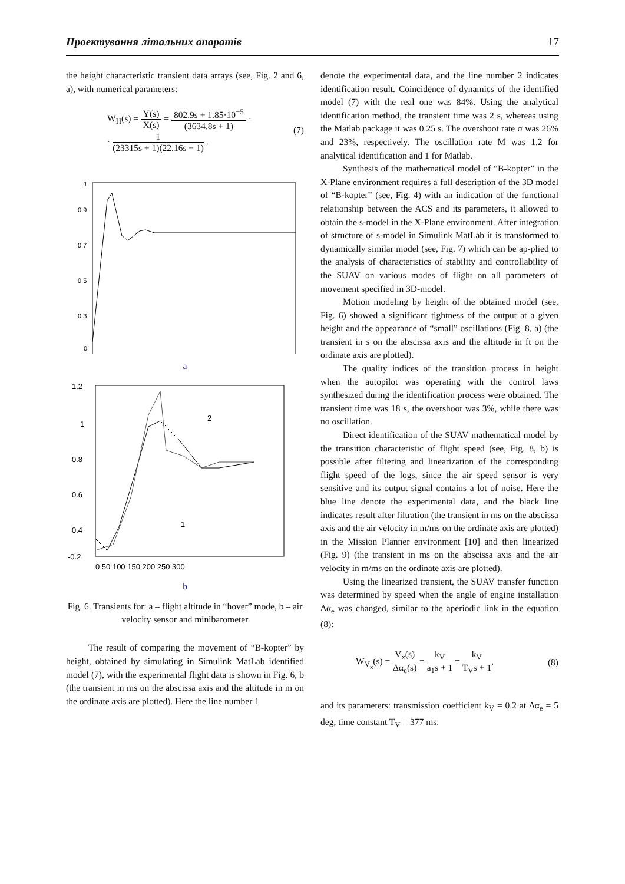Проектування літальних апаратів 17
the height characteristic transient data arrays (see, Fig. 2 and 6, a), with numerical parameters:
W<sub>H</sub>(s) = Y(s) X(s) = 802.9s + 1.85·10<sup>−5</sup> (3634.8s + 1) ·
· 1 (23315s + 1)(22.16s + 1) .
(7)
1
0.9
0.7
0.5
0.3
0
a
1.2
1
0.8
0.6
0.4
-0.2
0 50 100 150 200 250 300
2
1
b
Fig. 6. Transients for: a – flight altitude in “hover” mode, b – air velocity sensor and minibarometer
The result of comparing the movement of “B-kopter” by height, obtained by simulating in Simulink MatLab identified model (7), with the experimental flight data is shown in Fig. 6, b (the transient in ms on the abscissa axis and the altitude in m on the ordinate axis are plotted). Here the line number 1
denote the experimental data, and the line number 2 indicates identification result. Coincidence of dynamics of the identified model (7) with the real one was 84%. Using the analytical identification method, the transient time was 2 s, whereas using the Matlab package it was 0.25 s. The overshoot rate σ was 26% and 23%, respectively. The oscillation rate M was 1.2 for analytical identification and 1 for Matlab.
Synthesis of the mathematical model of “B-kopter” in the X-Plane environment requires a full description of the 3D model of “B-kopter” (see, Fig. 4) with an indication of the functional relationship between the ACS and its parameters, it allowed to obtain the s-model in the X-Plane environment. After integration of structure of s-model in Simulink MatLab it is transformed to dynamically similar model (see, Fig. 7) which can be ap-plied to the analysis of characteristics of stability and controllability of the SUAV on various modes of flight on all parameters of movement specified in 3D-model.
Motion modeling by height of the obtained model (see, Fig. 6) showed a significant tightness of the output at a given height and the appearance of “small” oscillations (Fig. 8, a) (the transient in s on the abscissa axis and the altitude in ft on the ordinate axis are plotted).
The quality indices of the transition process in height when the autopilot was operating with the control laws synthesized during the identification process were obtained. The transient time was 18 s, the overshoot was 3%, while there was no oscillation.
Direct identification of the SUAV mathematical model by the transition characteristic of flight speed (see, Fig. 8, b) is possible after filtering and linearization of the corresponding flight speed of the logs, since the air speed sensor is very sensitive and its output signal contains a lot of noise. Here the blue line denote the experimental data, and the black line indicates result after filtration (the transient in ms on the abscissa axis and the air velocity in m/ms on the ordinate axis are plotted) in the Mission Planner environment [10] and then linearized (Fig. 9) (the transient in ms on the abscissa axis and the air velocity in m/ms on the ordinate axis are plotted).
Using the linearized transient, the SUAV transfer function was determined by speed when the angle of engine installation Δα<sub>e</sub> was changed, similar to the aperiodic link in the equation (8):
W<sub>V<sub>x</sub></sub>(s) = V<sub>x</sub>(s) Δα<sub>e</sub>(s) = k<sub>V</sub> a<sub>1</sub>s + 1 = k<sub>V</sub> T<sub>V</sub>s + 1,
(8)
and its parameters: transmission coefficient k<sub>V</sub> = 0.2 at Δα<sub>e</sub> = 5 deg, time constant T<sub>V</sub> = 377 ms.